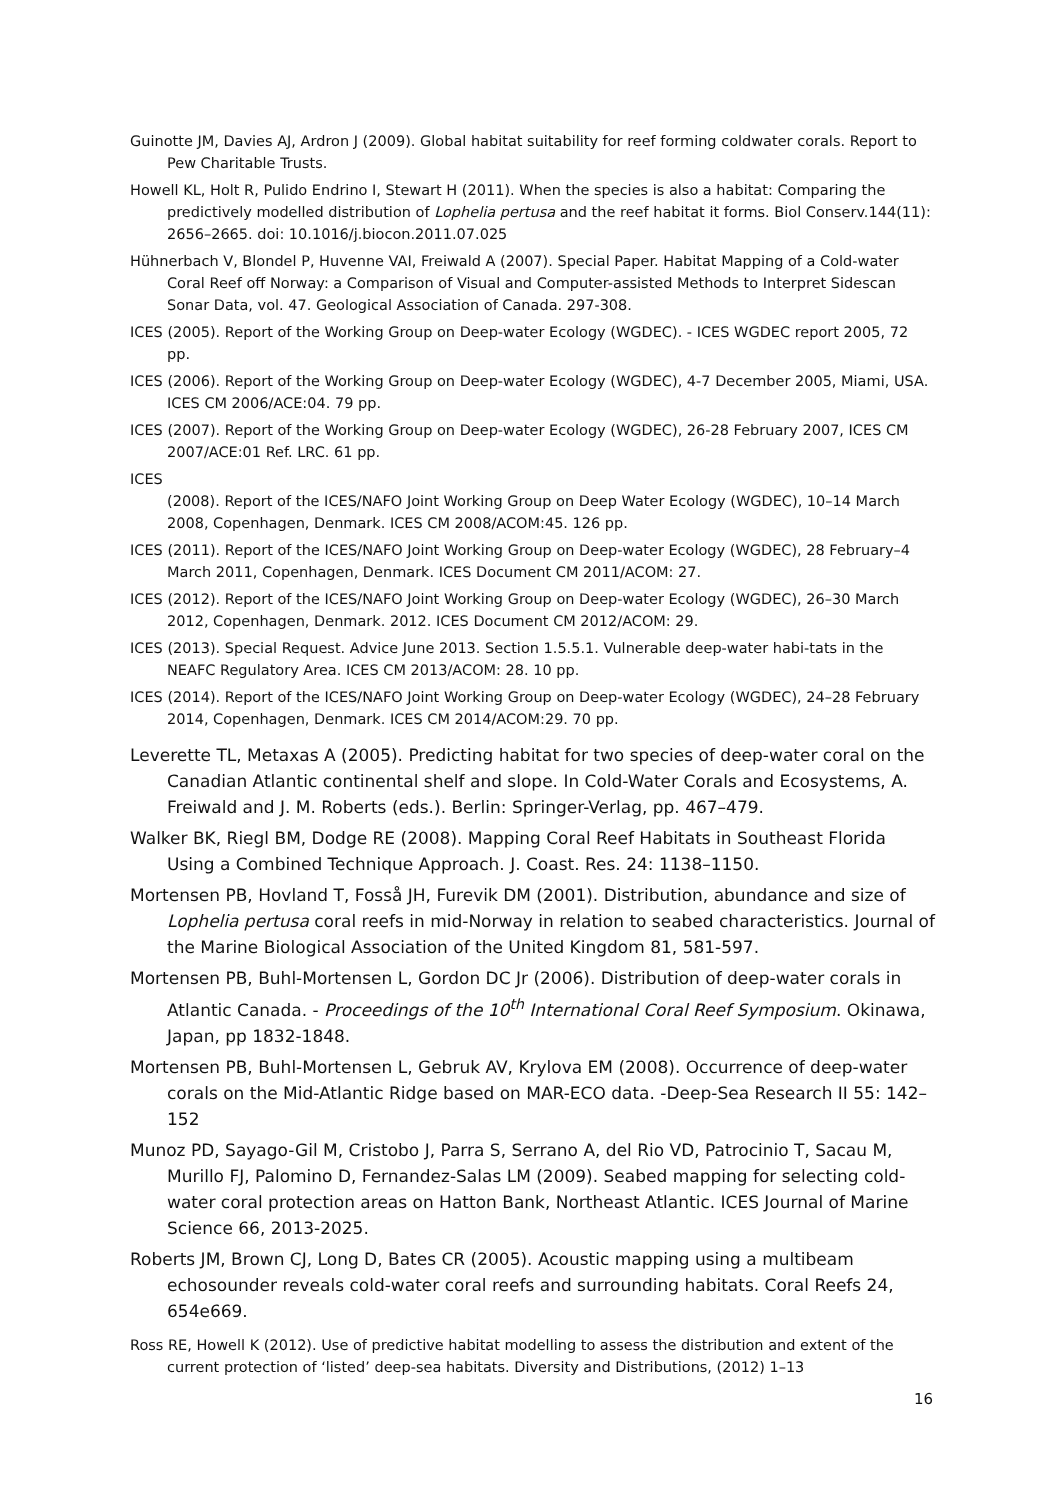Guinotte JM, Davies AJ, Ardron J (2009). Global habitat suitability for reef forming coldwater corals. Report to Pew Charitable Trusts.
Howell KL, Holt R, Pulido Endrino I, Stewart H (2011). When the species is also a habitat: Comparing the predictively modelled distribution of Lophelia pertusa and the reef habitat it forms. Biol Conserv.144(11): 2656–2665. doi: 10.1016/j.biocon.2011.07.025
Hühnerbach V, Blondel P, Huvenne VAI, Freiwald A (2007). Special Paper. Habitat Mapping of a Cold-water Coral Reef off Norway: a Comparison of Visual and Computer-assisted Methods to Interpret Sidescan Sonar Data, vol. 47. Geological Association of Canada. 297-308.
ICES (2005). Report of the Working Group on Deep-water Ecology (WGDEC). - ICES WGDEC report 2005, 72 pp.
ICES (2006). Report of the Working Group on Deep-water Ecology (WGDEC), 4-7 December 2005, Miami, USA. ICES CM 2006/ACE:04. 79 pp.
ICES (2007). Report of the Working Group on Deep-water Ecology (WGDEC), 26-28 February 2007, ICES CM 2007/ACE:01 Ref. LRC. 61 pp.
ICES
(2008). Report of the ICES/NAFO Joint Working Group on Deep Water Ecology (WGDEC), 10–14 March 2008, Copenhagen, Denmark. ICES CM 2008/ACOM:45. 126 pp.
ICES (2011). Report of the ICES/NAFO Joint Working Group on Deep-water Ecology (WGDEC), 28 February–4 March 2011, Copenhagen, Denmark. ICES Document CM 2011/ACOM: 27.
ICES (2012). Report of the ICES/NAFO Joint Working Group on Deep-water Ecology (WGDEC), 26–30 March 2012, Copenhagen, Denmark. 2012. ICES Document CM 2012/ACOM: 29.
ICES (2013). Special Request. Advice June 2013. Section 1.5.5.1. Vulnerable deep-water habi-tats in the NEAFC Regulatory Area. ICES CM 2013/ACOM: 28. 10 pp.
ICES (2014). Report of the ICES/NAFO Joint Working Group on Deep-water Ecology (WGDEC), 24–28 February 2014, Copenhagen, Denmark. ICES CM 2014/ACOM:29. 70 pp.
Leverette TL, Metaxas A (2005). Predicting habitat for two species of deep-water coral on the Canadian Atlantic continental shelf and slope. In Cold-Water Corals and Ecosystems, A. Freiwald and J. M. Roberts (eds.). Berlin: Springer-Verlag, pp. 467–479.
Walker BK, Riegl BM, Dodge RE (2008). Mapping Coral Reef Habitats in Southeast Florida Using a Combined Technique Approach. J. Coast. Res. 24: 1138–1150.
Mortensen PB, Hovland T, Fosså JH, Furevik DM (2001). Distribution, abundance and size of Lophelia pertusa coral reefs in mid-Norway in relation to seabed characteristics. Journal of the Marine Biological Association of the United Kingdom 81, 581-597.
Mortensen PB, Buhl-Mortensen L, Gordon DC Jr (2006). Distribution of deep-water corals in Atlantic Canada. - Proceedings of the 10<sup>th</sup> International Coral Reef Symposium. Okinawa, Japan, pp 1832-1848.
Mortensen PB, Buhl-Mortensen L, Gebruk AV, Krylova EM (2008). Occurrence of deep-water corals on the Mid-Atlantic Ridge based on MAR-ECO data. -Deep-Sea Research II 55: 142–152
Munoz PD, Sayago-Gil M, Cristobo J, Parra S, Serrano A, del Rio VD, Patrocinio T, Sacau M, Murillo FJ, Palomino D, Fernandez-Salas LM (2009). Seabed mapping for selecting cold-water coral protection areas on Hatton Bank, Northeast Atlantic. ICES Journal of Marine Science 66, 2013-2025.
Roberts JM, Brown CJ, Long D, Bates CR (2005). Acoustic mapping using a multibeam echosounder reveals cold-water coral reefs and surrounding habitats. Coral Reefs 24, 654e669.
Ross RE, Howell K (2012). Use of predictive habitat modelling to assess the distribution and extent of the current protection of ‘listed’ deep-sea habitats. Diversity and Distributions, (2012) 1–13
16